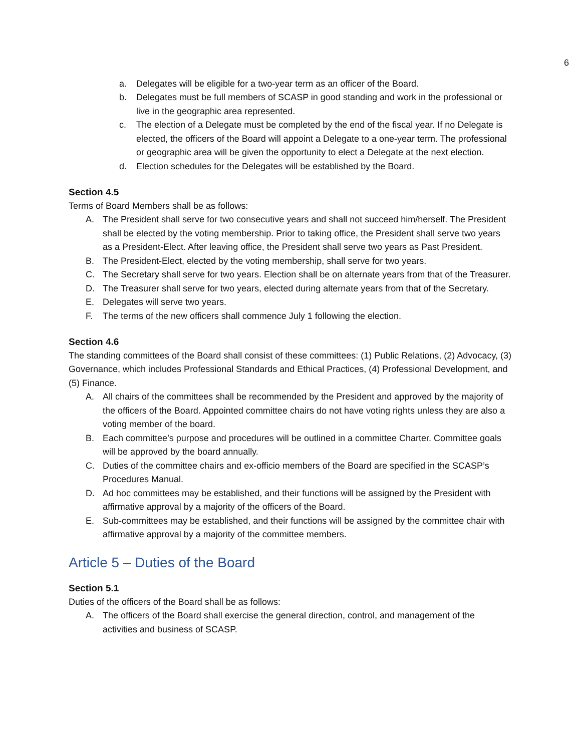6
a. Delegates will be eligible for a two-year term as an officer of the Board.
b. Delegates must be full members of SCASP in good standing and work in the professional or live in the geographic area represented.
c. The election of a Delegate must be completed by the end of the fiscal year. If no Delegate is elected, the officers of the Board will appoint a Delegate to a one-year term. The professional or geographic area will be given the opportunity to elect a Delegate at the next election.
d. Election schedules for the Delegates will be established by the Board.
Section 4.5
Terms of Board Members shall be as follows:
A. The President shall serve for two consecutive years and shall not succeed him/herself. The President shall be elected by the voting membership. Prior to taking office, the President shall serve two years as a President-Elect. After leaving office, the President shall serve two years as Past President.
B. The President-Elect, elected by the voting membership, shall serve for two years.
C. The Secretary shall serve for two years. Election shall be on alternate years from that of the Treasurer.
D. The Treasurer shall serve for two years, elected during alternate years from that of the Secretary.
E. Delegates will serve two years.
F. The terms of the new officers shall commence July 1 following the election.
Section 4.6
The standing committees of the Board shall consist of these committees: (1) Public Relations, (2) Advocacy, (3) Governance, which includes Professional Standards and Ethical Practices, (4) Professional Development, and (5) Finance.
A. All chairs of the committees shall be recommended by the President and approved by the majority of the officers of the Board. Appointed committee chairs do not have voting rights unless they are also a voting member of the board.
B. Each committee’s purpose and procedures will be outlined in a committee Charter. Committee goals will be approved by the board annually.
C. Duties of the committee chairs and ex-officio members of the Board are specified in the SCASP’s Procedures Manual.
D. Ad hoc committees may be established, and their functions will be assigned by the President with affirmative approval by a majority of the officers of the Board.
E. Sub-committees may be established, and their functions will be assigned by the committee chair with affirmative approval by a majority of the committee members.
Article 5 – Duties of the Board
Section 5.1
Duties of the officers of the Board shall be as follows:
A. The officers of the Board shall exercise the general direction, control, and management of the activities and business of SCASP.